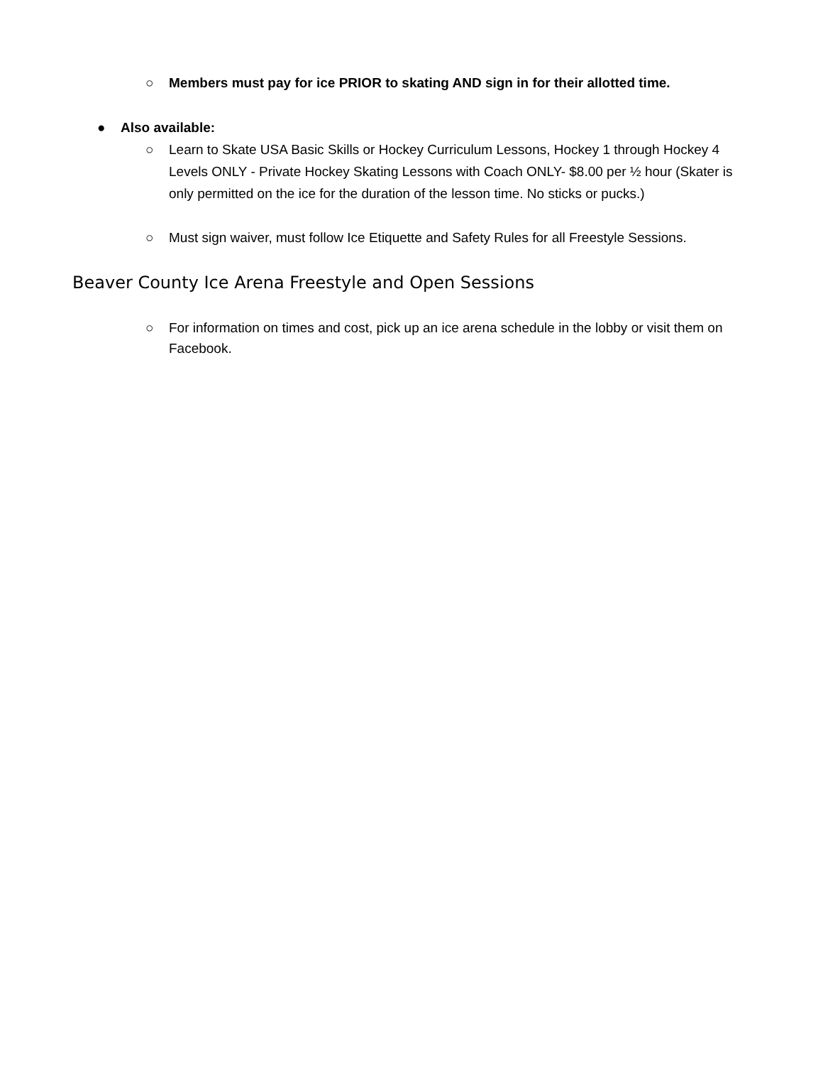○ Members must pay for ice PRIOR to skating AND sign in for their allotted time.
● Also available:
○ Learn to Skate USA Basic Skills or Hockey Curriculum Lessons, Hockey 1 through Hockey 4 Levels ONLY - Private Hockey Skating Lessons with Coach ONLY- $8.00 per ½ hour (Skater is only permitted on the ice for the duration of the lesson time. No sticks or pucks.)
○ Must sign waiver, must follow Ice Etiquette and Safety Rules for all Freestyle Sessions.
Beaver County Ice Arena Freestyle and Open Sessions
○ For information on times and cost, pick up an ice arena schedule in the lobby or visit them on Facebook.